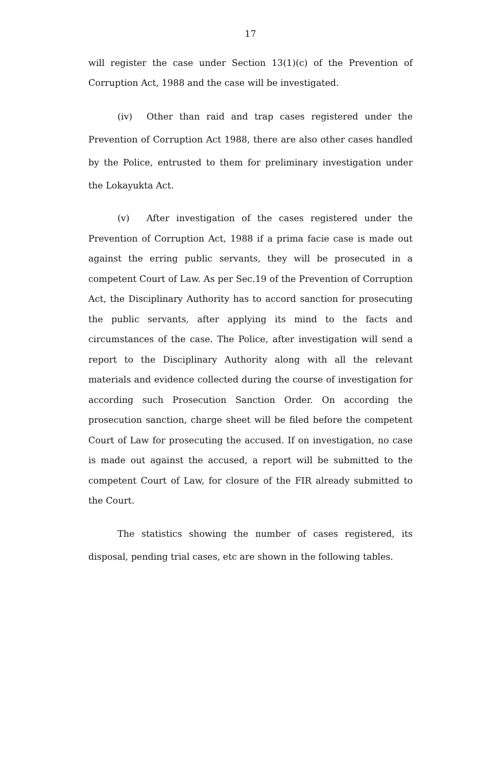17
will register the case under Section 13(1)(c) of the Prevention of Corruption Act, 1988 and the case will be investigated.
(iv) Other than raid and trap cases registered under the Prevention of Corruption Act 1988, there are also other cases handled by the Police, entrusted to them for preliminary investigation under the Lokayukta Act.
(v) After investigation of the cases registered under the Prevention of Corruption Act, 1988 if a prima facie case is made out against the erring public servants, they will be prosecuted in a competent Court of Law. As per Sec.19 of the Prevention of Corruption Act, the Disciplinary Authority has to accord sanction for prosecuting the public servants, after applying its mind to the facts and circumstances of the case. The Police, after investigation will send a report to the Disciplinary Authority along with all the relevant materials and evidence collected during the course of investigation for according such Prosecution Sanction Order. On according the prosecution sanction, charge sheet will be filed before the competent Court of Law for prosecuting the accused. If on investigation, no case is made out against the accused, a report will be submitted to the competent Court of Law, for closure of the FIR already submitted to the Court.
The statistics showing the number of cases registered, its disposal, pending trial cases, etc are shown in the following tables.